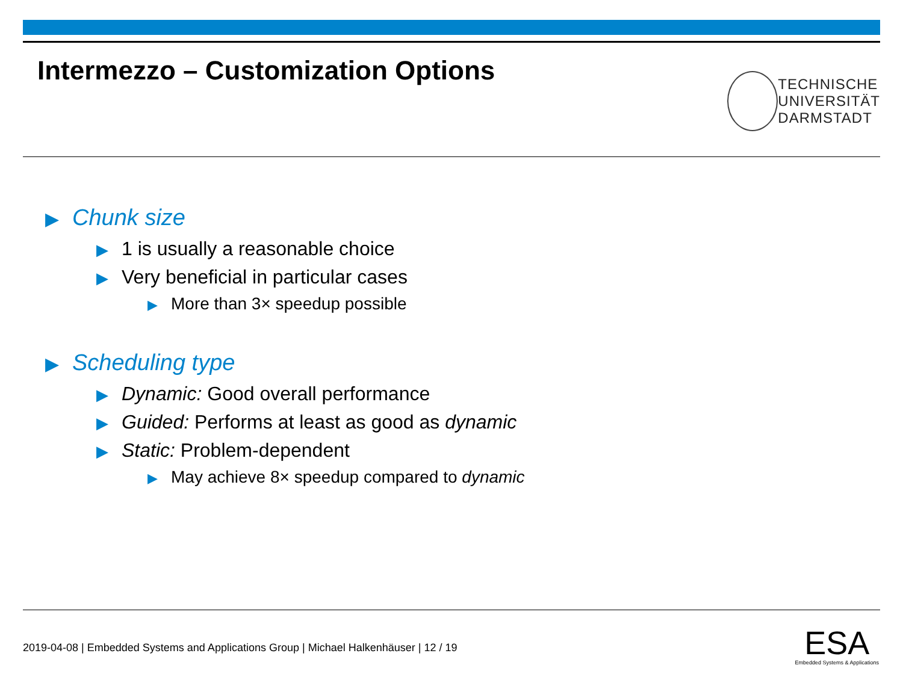Intermezzo – Customization Options
TECHNISCHE
UNIVERSITÄT
DARMSTADT
▶ Chunk size
▶ 1 is usually a reasonable choice
▶ Very beneficial in particular cases
▶ More than 3× speedup possible
▶ Scheduling type
▶ Dynamic: Good overall performance
▶ Guided: Performs at least as good as dynamic
▶ Static: Problem-dependent
▶ May achieve 8× speedup compared to dynamic
2019-04-08 | Embedded Systems and Applications Group | Michael Halkenhäuser | 12 / 19
ESA
Embedded Systems & Applications